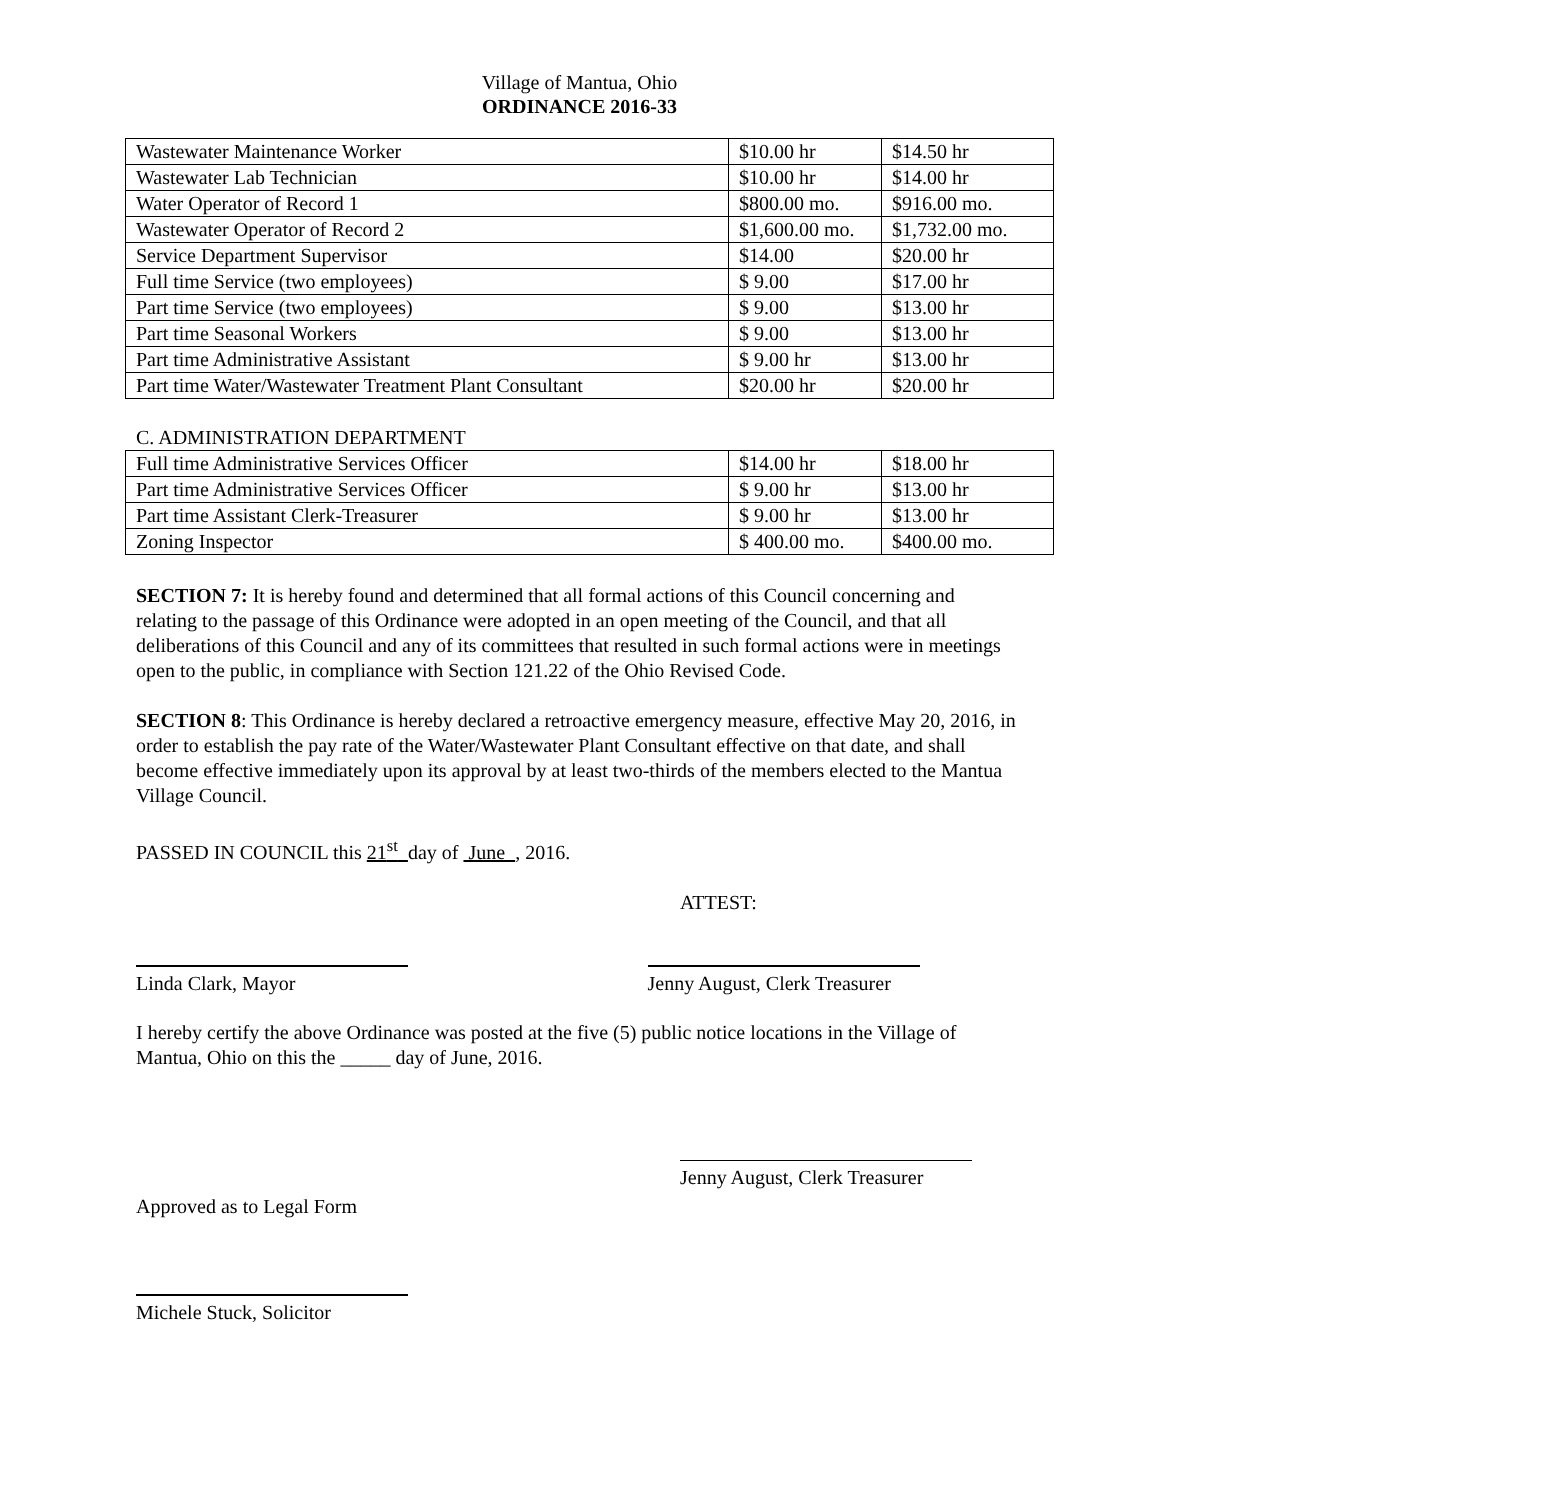Village of Mantua, Ohio
ORDINANCE 2016-33
| Wastewater Maintenance Worker | $10.00 hr | $14.50 hr |
| Wastewater Lab Technician | $10.00 hr | $14.00 hr |
| Water Operator of Record 1 | $800.00 mo. | $916.00 mo. |
| Wastewater Operator of Record 2 | $1,600.00 mo. | $1,732.00 mo. |
| Service Department Supervisor | $14.00 | $20.00 hr |
| Full time Service (two employees) | $ 9.00 | $17.00 hr |
| Part time Service (two employees) | $ 9.00 | $13.00 hr |
| Part time Seasonal Workers | $ 9.00 | $13.00 hr |
| Part time Administrative Assistant | $ 9.00 hr | $13.00 hr |
| Part time Water/Wastewater Treatment Plant Consultant | $20.00 hr | $20.00 hr |
C. ADMINISTRATION DEPARTMENT
| Full time Administrative Services Officer | $14.00 hr | $18.00 hr |
| Part time Administrative Services Officer | $ 9.00 hr | $13.00 hr |
| Part time Assistant Clerk-Treasurer | $ 9.00 hr | $13.00 hr |
| Zoning Inspector | $ 400.00 mo. | $400.00 mo. |
SECTION 7: It is hereby found and determined that all formal actions of this Council concerning and relating to the passage of this Ordinance were adopted in an open meeting of the Council, and that all deliberations of this Council and any of its committees that resulted in such formal actions were in meetings open to the public, in compliance with Section 121.22 of the Ohio Revised Code.
SECTION 8: This Ordinance is hereby declared a retroactive emergency measure, effective May 20, 2016, in order to establish the pay rate of the Water/Wastewater Plant Consultant effective on that date, and shall become effective immediately upon its approval by at least two-thirds of the members elected to the Mantua Village Council.
PASSED IN COUNCIL this 21<sup>st</sup> day of June , 2016.
ATTEST:
Linda Clark, Mayor
Jenny August, Clerk Treasurer
I hereby certify the above Ordinance was posted at the five (5) public notice locations in the Village of Mantua, Ohio on this the _____ day of June, 2016.
Jenny August, Clerk Treasurer
Approved as to Legal Form
Michele Stuck, Solicitor